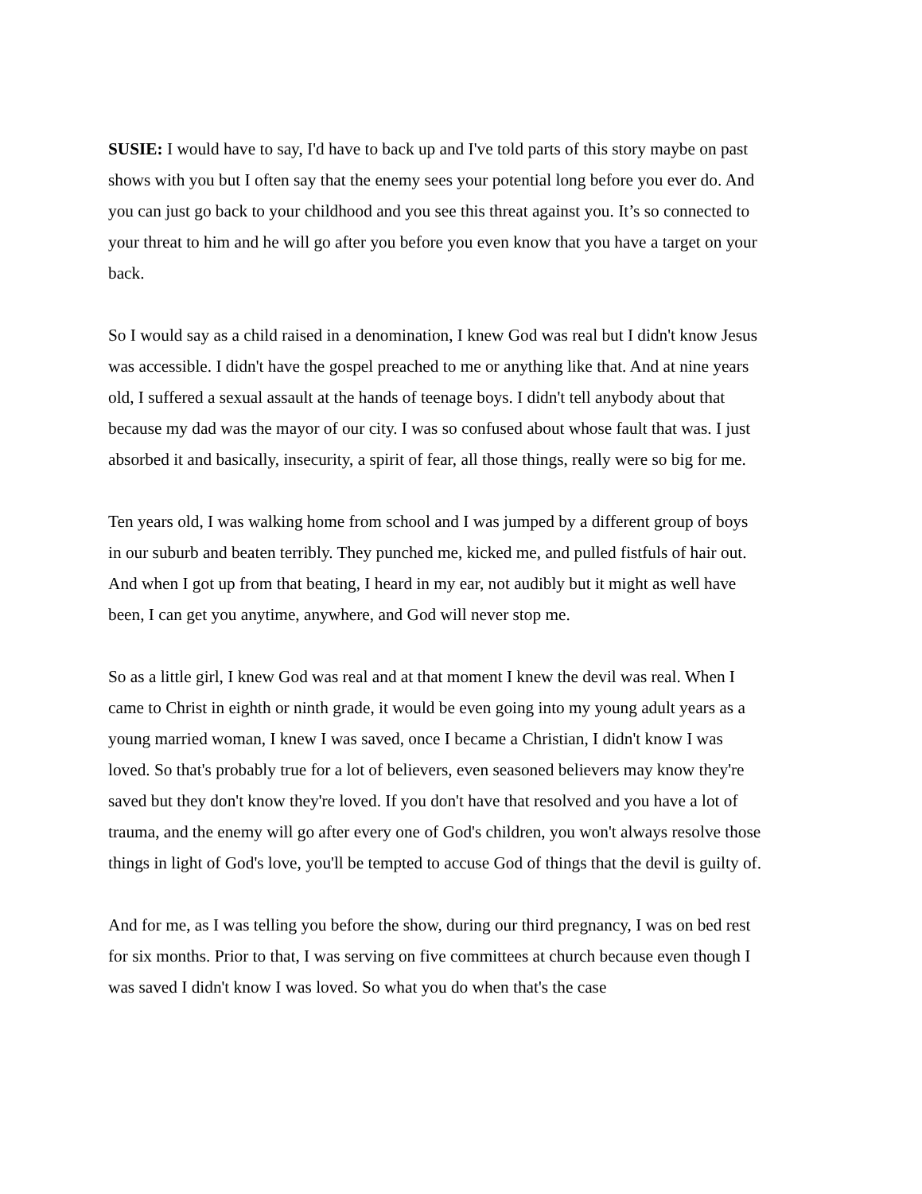SUSIE: I would have to say, I'd have to back up and I've told parts of this story maybe on past shows with you but I often say that the enemy sees your potential long before you ever do. And you can just go back to your childhood and you see this threat against you. It’s so connected to your threat to him and he will go after you before you even know that you have a target on your back.
So I would say as a child raised in a denomination, I knew God was real but I didn't know Jesus was accessible. I didn't have the gospel preached to me or anything like that. And at nine years old, I suffered a sexual assault at the hands of teenage boys. I didn't tell anybody about that because my dad was the mayor of our city. I was so confused about whose fault that was. I just absorbed it and basically, insecurity, a spirit of fear, all those things, really were so big for me.
Ten years old, I was walking home from school and I was jumped by a different group of boys in our suburb and beaten terribly. They punched me, kicked me, and pulled fistfuls of hair out. And when I got up from that beating, I heard in my ear, not audibly but it might as well have been, I can get you anytime, anywhere, and God will never stop me.
So as a little girl, I knew God was real and at that moment I knew the devil was real. When I came to Christ in eighth or ninth grade, it would be even going into my young adult years as a young married woman, I knew I was saved, once I became a Christian, I didn't know I was loved. So that's probably true for a lot of believers, even seasoned believers may know they're saved but they don't know they're loved. If you don't have that resolved and you have a lot of trauma, and the enemy will go after every one of God's children, you won't always resolve those things in light of God's love, you'll be tempted to accuse God of things that the devil is guilty of.
And for me, as I was telling you before the show, during our third pregnancy, I was on bed rest for six months. Prior to that, I was serving on five committees at church because even though I was saved I didn't know I was loved. So what you do when that's the case